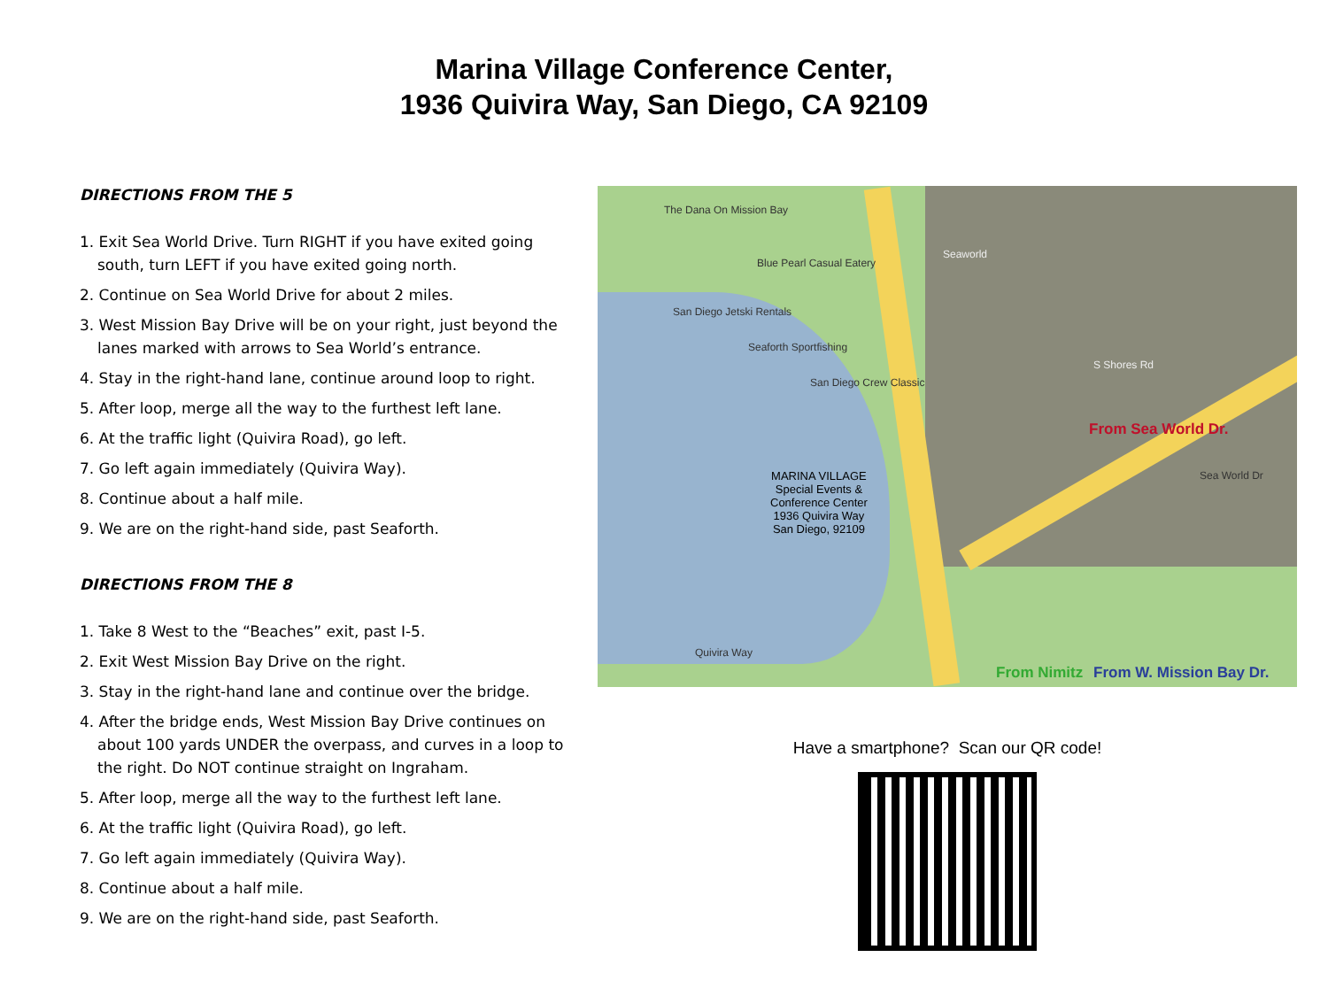Marina Village Conference Center,
1936 Quivira Way, San Diego, CA 92109
DIRECTIONS FROM THE 5
1. Exit Sea World Drive. Turn RIGHT if you have exited going south, turn LEFT if you have exited going north.
2. Continue on Sea World Drive for about 2 miles.
3. West Mission Bay Drive will be on your right, just beyond the lanes marked with arrows to Sea World’s entrance.
4. Stay in the right-hand lane, continue around loop to right.
5. After loop, merge all the way to the furthest left lane.
6. At the traffic light (Quivira Road), go left.
7. Go left again immediately (Quivira Way).
8. Continue about a half mile.
9. We are on the right-hand side, past Seaforth.
DIRECTIONS FROM THE 8
1. Take 8 West to the “Beaches” exit, past I-5.
2. Exit West Mission Bay Drive on the right.
3. Stay in the right-hand lane and continue over the bridge.
4. After the bridge ends, West Mission Bay Drive continues on about 100 yards UNDER the overpass, and curves in a loop to the right. Do NOT continue straight on Ingraham.
5. After loop, merge all the way to the furthest left lane.
6. At the traffic light (Quivira Road), go left.
7. Go left again immediately (Quivira Way).
8. Continue about a half mile.
9. We are on the right-hand side, past Seaforth.
The Dana On Mission Bay
Blue Pearl Casual Eatery
San Diego Jetski Rentals
Seaforth Sportfishing
San Diego Crew Classic
MARINA VILLAGE
Special Events &
Conference Center
1936 Quivira Way
San Diego, 92109
Quivira Way
S Shores Rd
Seaworld
From Sea World Dr.
Sea World Dr
From Nimitz From W. Mission Bay Dr.
Have a smartphone? Scan our QR code!